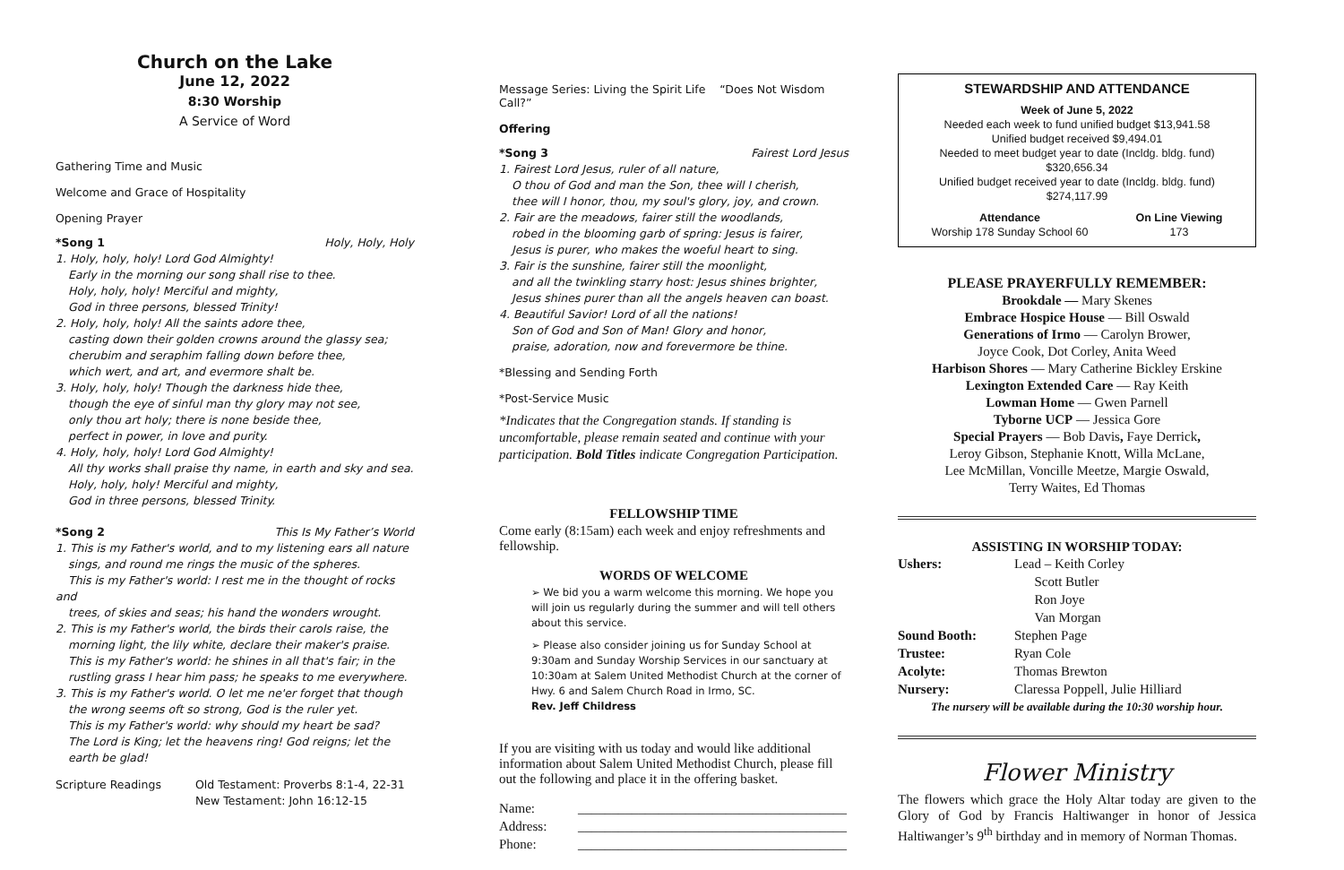Church on the Lake
June 12, 2022
8:30 Worship
A Service of Word
Gathering Time and Music
Welcome and Grace of Hospitality
Opening Prayer
*Song 1 Holy, Holy, Holy
1. Holy, holy, holy! Lord God Almighty!
Early in the morning our song shall rise to thee.
Holy, holy, holy! Merciful and mighty,
God in three persons, blessed Trinity!
2. Holy, holy, holy! All the saints adore thee,
casting down their golden crowns around the glassy sea;
cherubim and seraphim falling down before thee,
which wert, and art, and evermore shalt be.
3. Holy, holy, holy! Though the darkness hide thee,
though the eye of sinful man thy glory may not see,
only thou art holy; there is none beside thee,
perfect in power, in love and purity.
4. Holy, holy, holy! Lord God Almighty!
All thy works shall praise thy name, in earth and sky and sea.
Holy, holy, holy! Merciful and mighty,
God in three persons, blessed Trinity.
*Song 2 This Is My Father’s World
1. This is my Father's world, and to my listening ears all nature
sings, and round me rings the music of the spheres.
This is my Father's world: I rest me in the thought of rocks and
trees, of skies and seas; his hand the wonders wrought.
2. This is my Father's world, the birds their carols raise, the
morning light, the lily white, declare their maker's praise.
This is my Father's world: he shines in all that's fair; in the
rustling grass I hear him pass; he speaks to me everywhere.
3. This is my Father's world. O let me ne'er forget that though
the wrong seems oft so strong, God is the ruler yet.
This is my Father's world: why should my heart be sad?
The Lord is King; let the heavens ring! God reigns; let the
earth be glad!
Scripture Readings Old Testament: Proverbs 8:1-4, 22-31
New Testament: John 16:12-15
Message Series: Living the Spirit Life “Does Not Wisdom Call?”
Offering
*Song 3 Fairest Lord Jesus
1. Fairest Lord Jesus, ruler of all nature,
O thou of God and man the Son, thee will I cherish,
thee will I honor, thou, my soul's glory, joy, and crown.
2. Fair are the meadows, fairer still the woodlands,
robed in the blooming garb of spring: Jesus is fairer,
Jesus is purer, who makes the woeful heart to sing.
3. Fair is the sunshine, fairer still the moonlight,
and all the twinkling starry host: Jesus shines brighter,
Jesus shines purer than all the angels heaven can boast.
4. Beautiful Savior! Lord of all the nations!
Son of God and Son of Man! Glory and honor,
praise, adoration, now and forevermore be thine.
*Blessing and Sending Forth
*Post-Service Music
*Indicates that the Congregation stands. If standing is uncomfortable, please remain seated and continue with your participation. Bold Titles indicate Congregation Participation.
FELLOWSHIP TIME
Come early (8:15am) each week and enjoy refreshments and fellowship.
WORDS OF WELCOME
➢ We bid you a warm welcome this morning. We hope you will join us regularly during the summer and will tell others about this service.
➢ Please also consider joining us for Sunday School at 9:30am and Sunday Worship Services in our sanctuary at 10:30am at Salem United Methodist Church at the corner of Hwy. 6 and Salem Church Road in Irmo, SC.
Rev. Jeff Childress
If you are visiting with us today and would like additional information about Salem United Methodist Church, please fill out the following and place it in the offering basket.
| Name: | ________________________________________ |
| Address: | ________________________________________ |
| Phone: | ________________________________________ |
STEWARDSHIP AND ATTENDANCE
Week of June 5, 2022
Needed each week to fund unified budget $13,941.58
Unified budget received $9,494.01
Needed to meet budget year to date (Incldg. bldg. fund) $320,656.34
Unified budget received year to date (Incldg. bldg. fund) $274,117.99
Attendance
Worship 178 Sunday School 60 On Line Viewing
173
PLEASE PRAYERFULLY REMEMBER:
Brookdale — Mary Skenes
Embrace Hospice House — Bill Oswald
Generations of Irmo — Carolyn Brower,
Joyce Cook, Dot Corley, Anita Weed
Harbison Shores — Mary Catherine Bickley Erskine
Lexington Extended Care — Ray Keith
Lowman Home — Gwen Parnell
Tyborne UCP — Jessica Gore
Special Prayers — Bob Davis, Faye Derrick,
Leroy Gibson, Stephanie Knott, Willa McLane,
Lee McMillan, Voncille Meetze, Margie Oswald,
Terry Waites, Ed Thomas
ASSISTING IN WORSHIP TODAY:
| Ushers: | Lead – Keith Corley Scott Butler Ron Joye Van Morgan |
| Sound Booth: | Stephen Page |
| Trustee: | Ryan Cole |
| Acolyte: | Thomas Brewton |
| Nursery: | Claressa Poppell, Julie Hilliard |
| The nursery will be available during the 10:30 worship hour. | |
Flower Ministry
The flowers which grace the Holy Altar today are given to the Glory of God by Francis Haltiwanger in honor of Jessica Haltiwanger’s 9<sup>th</sup> birthday and in memory of Norman Thomas.